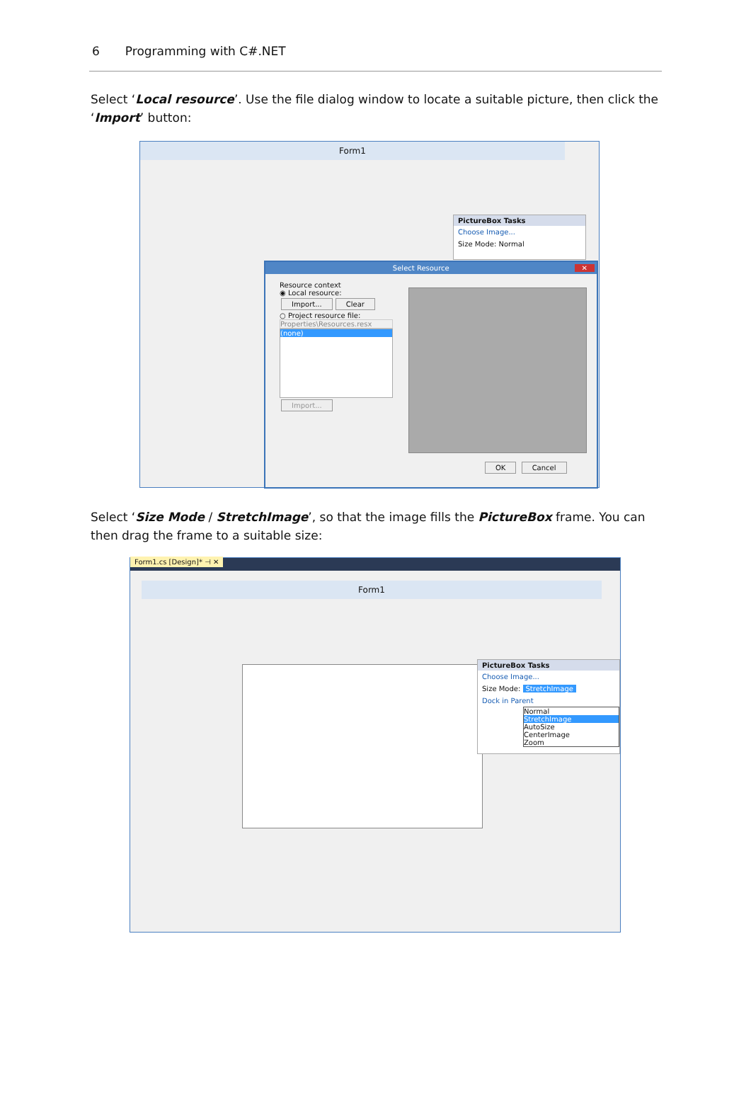6 Programming with C#.NET
Select ‘Local resource’. Use the file dialog window to locate a suitable picture, then click the ‘Import’ button:
Form1
PictureBox Tasks
Choose Image...
Size Mode: Normal
Select Resource ✕
Resource context
◉ Local resource:
Import... Clear
○ Project resource file:
Properties\Resources.resx
(none)
Import...
OK Cancel
Select ‘Size Mode / StretchImage’, so that the image fills the PictureBox frame. You can then drag the frame to a suitable size:
Form1.cs [Design]* ⊣ ✕
Form1
PictureBox Tasks
Choose Image...
Size Mode: StretchImage
Dock in Parent
Normal
StretchImage
AutoSize
CenterImage
Zoom